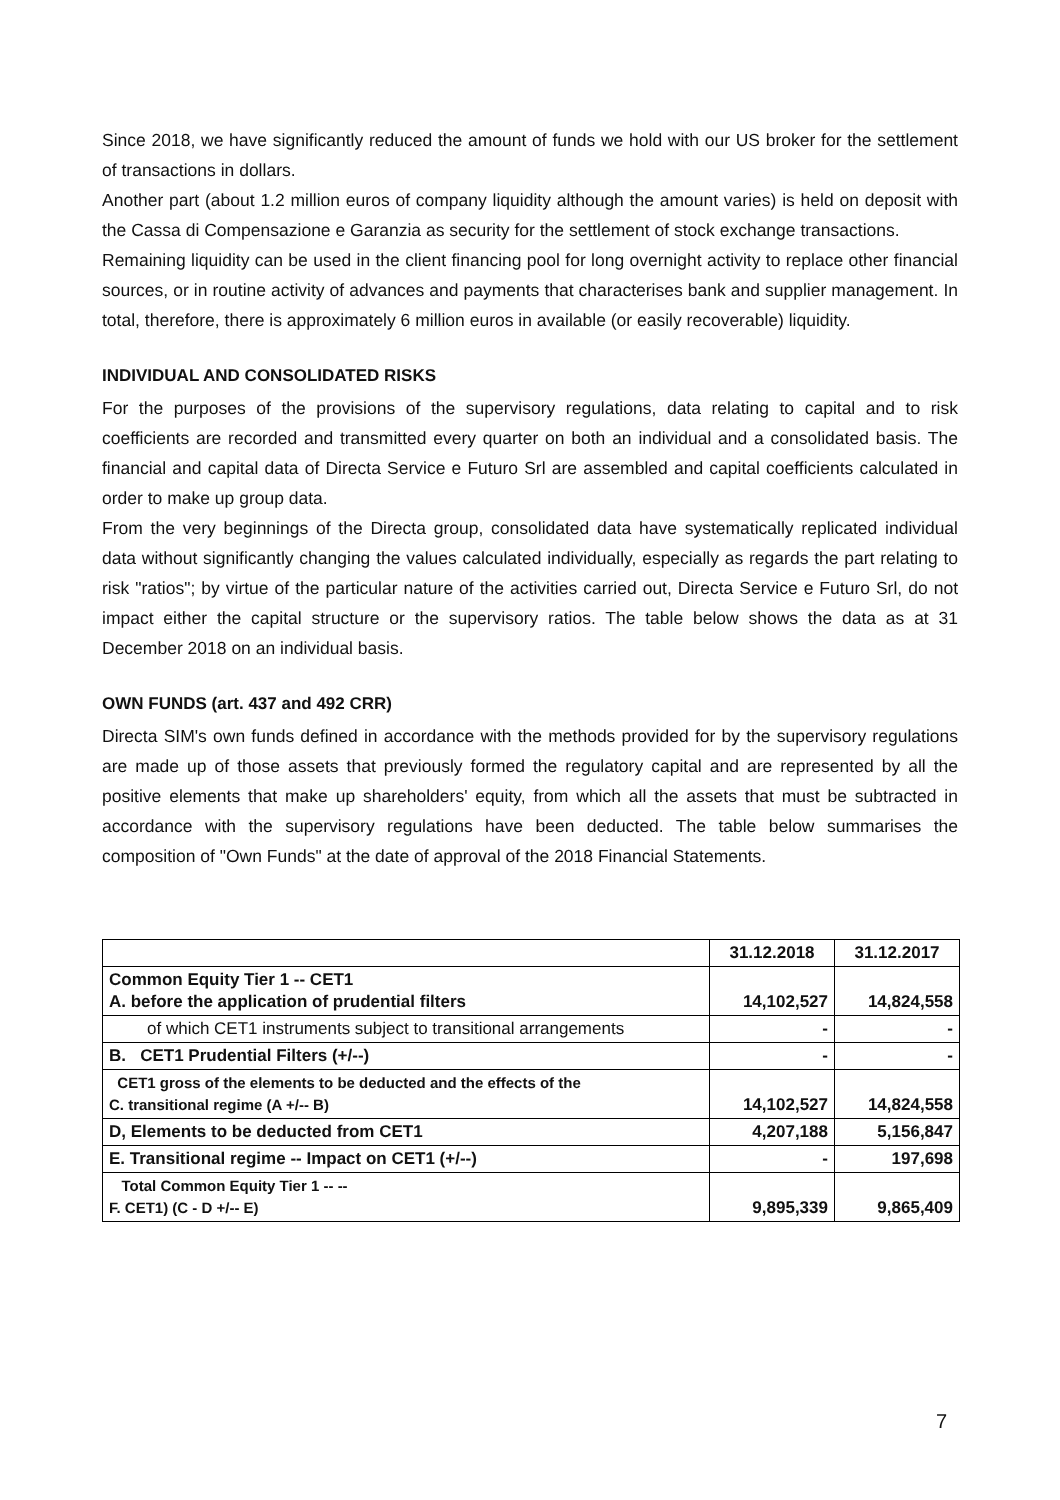Since 2018, we have significantly reduced the amount of funds we hold with our US broker for the settlement of transactions in dollars.
Another part (about 1.2 million euros of company liquidity although the amount varies) is held on deposit with the Cassa di Compensazione e Garanzia as security for the settlement of stock exchange transactions.
Remaining liquidity can be used in the client financing pool for long overnight activity to replace other financial sources, or in routine activity of advances and payments that characterises bank and supplier management. In total, therefore, there is approximately 6 million euros in available (or easily recoverable) liquidity.
INDIVIDUAL AND CONSOLIDATED RISKS
For the purposes of the provisions of the supervisory regulations, data relating to capital and to risk coefficients are recorded and transmitted every quarter on both an individual and a consolidated basis. The financial and capital data of Directa Service e Futuro Srl are assembled and capital coefficients calculated in order to make up group data.
From the very beginnings of the Directa group, consolidated data have systematically replicated individual data without significantly changing the values calculated individually, especially as regards the part relating to risk "ratios"; by virtue of the particular nature of the activities carried out, Directa Service e Futuro Srl, do not impact either the capital structure or the supervisory ratios. The table below shows the data as at 31 December 2018 on an individual basis.
OWN FUNDS (art. 437 and 492 CRR)
Directa SIM's own funds defined in accordance with the methods provided for by the supervisory regulations are made up of those assets that previously formed the regulatory capital and are represented by all the positive elements that make up shareholders' equity, from which all the assets that must be subtracted in accordance with the supervisory regulations have been deducted. The table below summarises the composition of "Own Funds" at the date of approval of the 2018 Financial Statements.
| | 31.12.2018 | 31.12.2017 |
| Common Equity Tier 1 -- CET1 A. before the application of prudential filters | 14,102,527 | 14,824,558 |
| of which CET1 instruments subject to transitional arrangements | - | - |
| B. CET1 Prudential Filters (+/--) | - | - |
| CET1 gross of the elements to be deducted and the effects of the C. transitional regime (A +/-- B) | 14,102,527 | 14,824,558 |
| D, Elements to be deducted from CET1 | 4,207,188 | 5,156,847 |
| E. Transitional regime -- Impact on CET1 (+/--) | - | 197,698 |
| Total Common Equity Tier 1 -- -- F. CET1) (C - D +/-- E) | 9,895,339 | 9,865,409 |
7